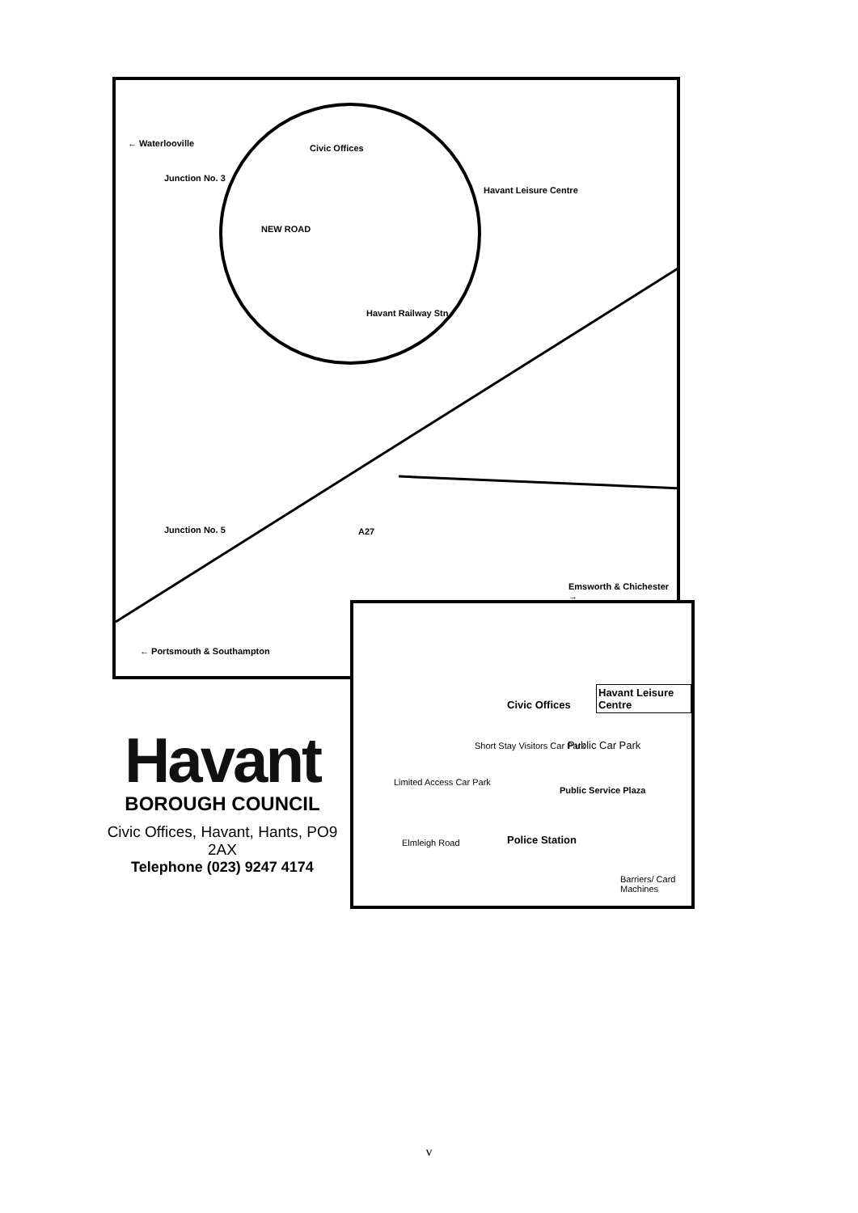← Waterlooville
Junction No. 3
Civic Offices
Havant Leisure Centre
NEW ROAD
Havant Railway Stn
Junction No. 5 A27
Emsworth & Chichester →
← Portsmouth & Southampton
Havant Leisure Centre
Civic Offices
Short Stay Visitors Car Park Public Car Park
Limited Access Car Park
Public Service Plaza
Police Station Elmleigh Road
Barriers/ Card Machines
Havant
BOROUGH COUNCIL
Civic Offices, Havant, Hants, PO9 2AX
Telephone (023) 9247 4174
v